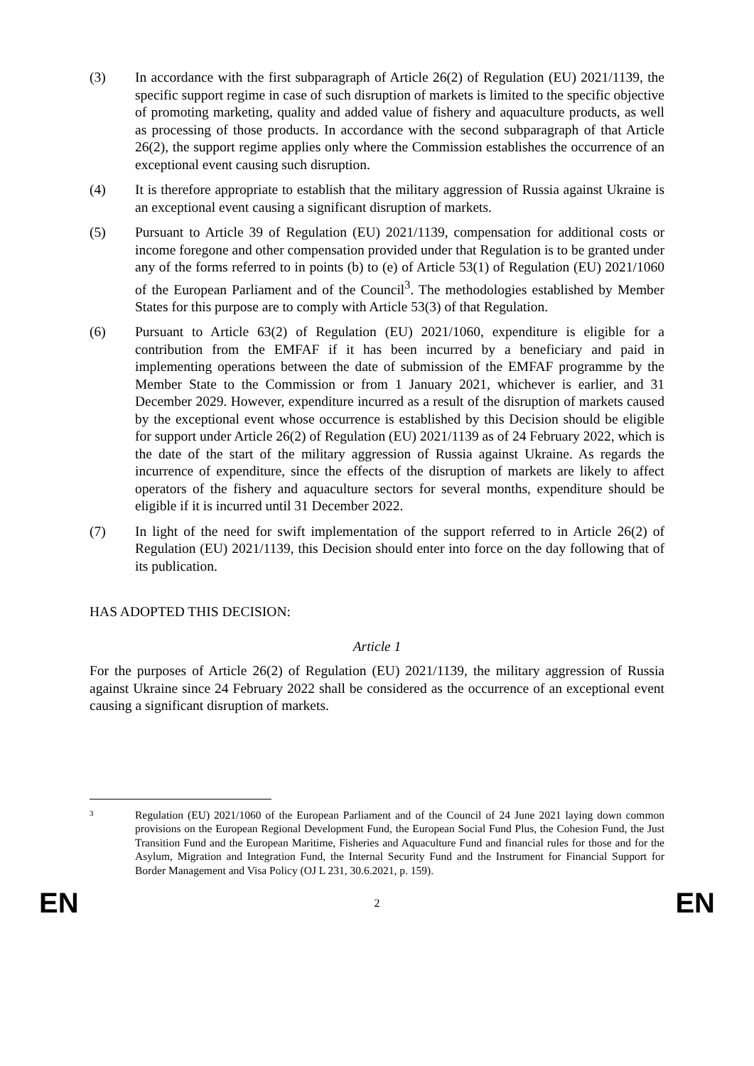(3) In accordance with the first subparagraph of Article 26(2) of Regulation (EU) 2021/1139, the specific support regime in case of such disruption of markets is limited to the specific objective of promoting marketing, quality and added value of fishery and aquaculture products, as well as processing of those products. In accordance with the second subparagraph of that Article 26(2), the support regime applies only where the Commission establishes the occurrence of an exceptional event causing such disruption.
(4) It is therefore appropriate to establish that the military aggression of Russia against Ukraine is an exceptional event causing a significant disruption of markets.
(5) Pursuant to Article 39 of Regulation (EU) 2021/1139, compensation for additional costs or income foregone and other compensation provided under that Regulation is to be granted under any of the forms referred to in points (b) to (e) of Article 53(1) of Regulation (EU) 2021/1060 of the European Parliament and of the Council<sup>3</sup>. The methodologies established by Member States for this purpose are to comply with Article 53(3) of that Regulation.
(6) Pursuant to Article 63(2) of Regulation (EU) 2021/1060, expenditure is eligible for a contribution from the EMFAF if it has been incurred by a beneficiary and paid in implementing operations between the date of submission of the EMFAF programme by the Member State to the Commission or from 1 January 2021, whichever is earlier, and 31 December 2029. However, expenditure incurred as a result of the disruption of markets caused by the exceptional event whose occurrence is established by this Decision should be eligible for support under Article 26(2) of Regulation (EU) 2021/1139 as of 24 February 2022, which is the date of the start of the military aggression of Russia against Ukraine. As regards the incurrence of expenditure, since the effects of the disruption of markets are likely to affect operators of the fishery and aquaculture sectors for several months, expenditure should be eligible if it is incurred until 31 December 2022.
(7) In light of the need for swift implementation of the support referred to in Article 26(2) of Regulation (EU) 2021/1139, this Decision should enter into force on the day following that of its publication.
HAS ADOPTED THIS DECISION:
Article 1
For the purposes of Article 26(2) of Regulation (EU) 2021/1139, the military aggression of Russia against Ukraine since 24 February 2022 shall be considered as the occurrence of an exceptional event causing a significant disruption of markets.
3
Regulation (EU) 2021/1060 of the European Parliament and of the Council of 24 June 2021 laying down common provisions on the European Regional Development Fund, the European Social Fund Plus, the Cohesion Fund, the Just Transition Fund and the European Maritime, Fisheries and Aquaculture Fund and financial rules for those and for the Asylum, Migration and Integration Fund, the Internal Security Fund and the Instrument for Financial Support for Border Management and Visa Policy (OJ L 231, 30.6.2021, p. 159).
EN 2 EN